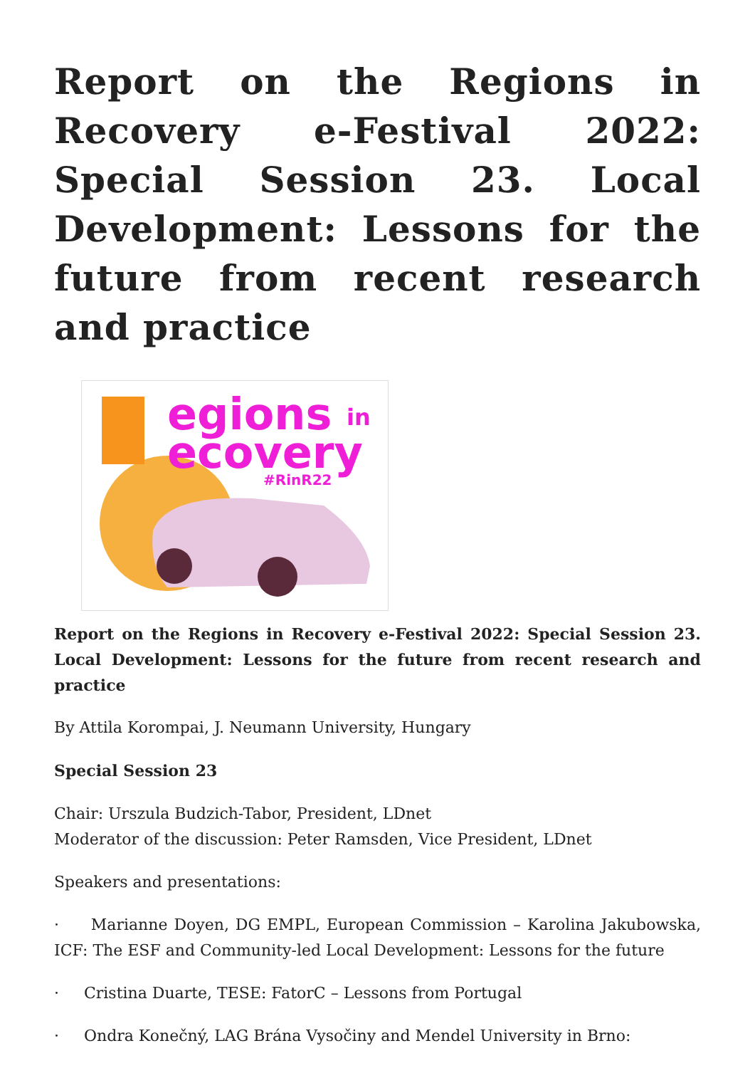Report on the Regions in Recovery e-Festival 2022: Special Session 23. Local Development: Lessons for the future from recent research and practice
egions
in
ecovery
#RinR22
Report on the Regions in Recovery e-Festival 2022: Special Session 23. Local Development: Lessons for the future from recent research and practice
By Attila Korompai, J. Neumann University, Hungary
Special Session 23
Chair: Urszula Budzich-Tabor, President, LDnet
Moderator of the discussion: Peter Ramsden, Vice President, LDnet
Speakers and presentations:
· Marianne Doyen, DG EMPL, European Commission – Karolina Jakubowska, ICF: The ESF and Community-led Local Development: Lessons for the future
· Cristina Duarte, TESE: FatorC – Lessons from Portugal
· Ondra Konečný, LAG Brána Vysočiny and Mendel University in Brno: